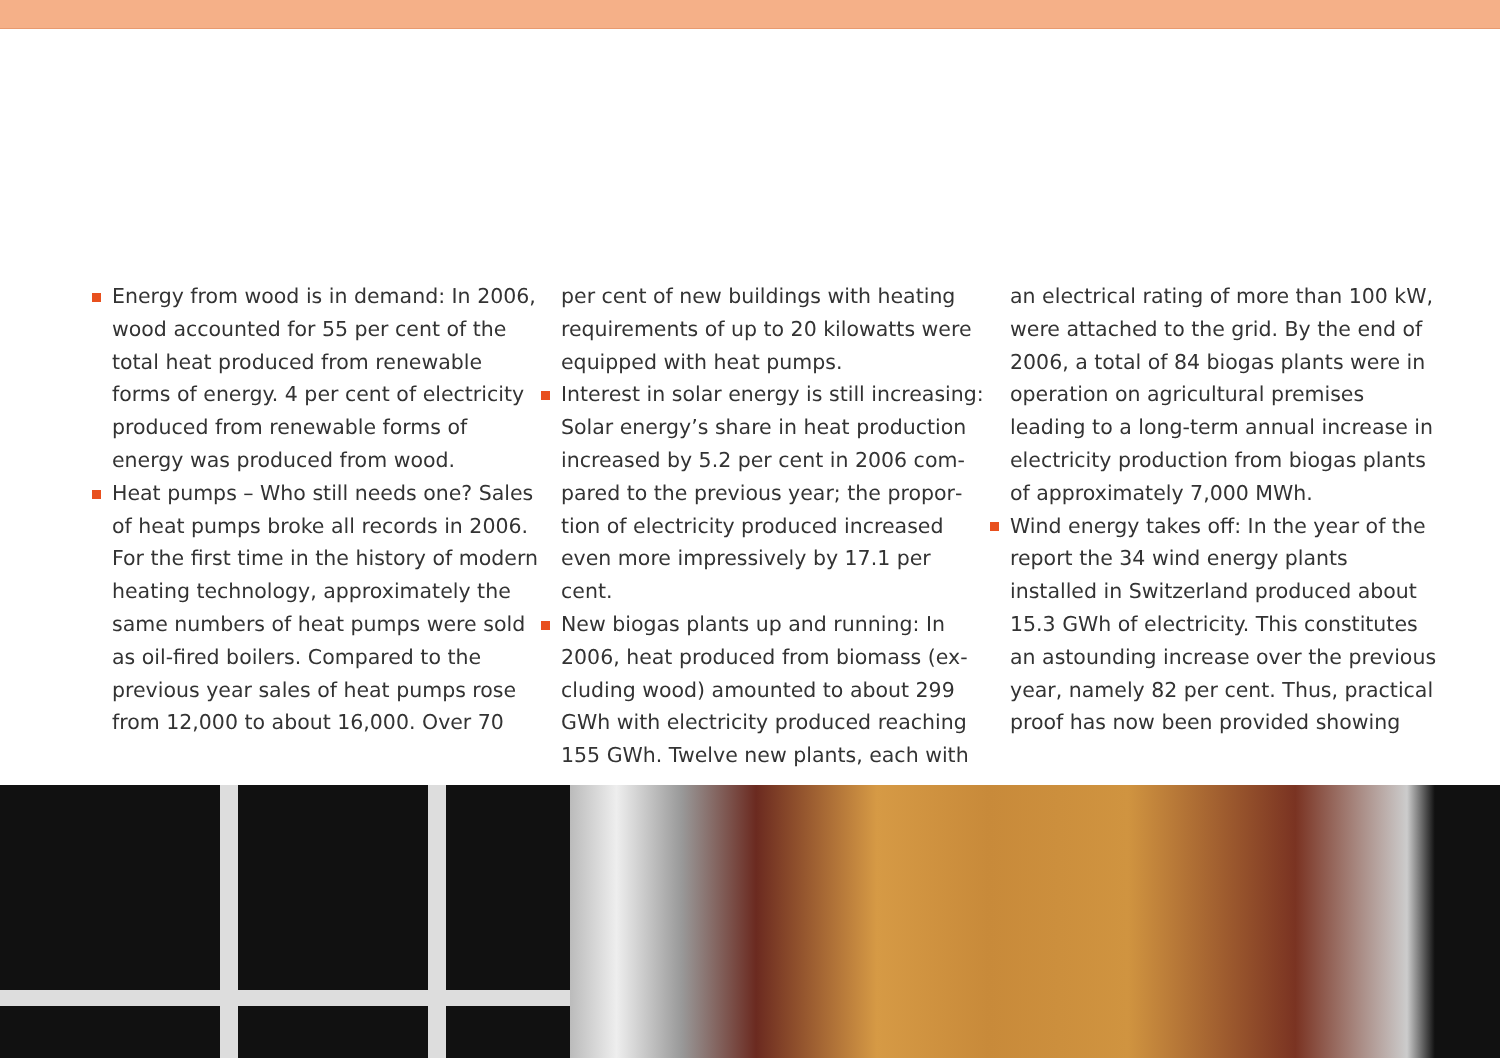Energy from wood is in demand: In 2006, wood accounted for 55 per cent of the total heat produced from renew­able forms of energy. 4 per cent of elec­tricity produced from renewable forms of energy was produced from wood.
Heat pumps – Who still needs one? Sales of heat pumps broke all records in 2006. For the first time in the history of mod­ern heating technology, approximately the same numbers of heat pumps were sold as oil-fired boilers. Compared to the previous year sales of heat pumps rose from 12,000 to about 16,000. Over 70
per cent of new buildings with heating requirements of up to 20 kilowatts were equipped with heat pumps.
Interest in solar energy is still increasing: Solar energy’s share in heat production increased by 5.2 per cent in 2006 com­pared to the previous year; the propor­tion of electricity produced increased even more impressively by 17.1 per cent.
New biogas plants up and running: In 2006, heat produced from biomass (ex­cluding wood) amounted to about 299 GWh with electricity produced reaching 155 GWh. Twelve new plants, each with
an electrical rating of more than 100 kW, were attached to the grid. By the end of 2006, a total of 84 biogas plants were in operation on agricultural premises leading to a long-term annual increase in electricity production from biogas plants of approximately 7,000 MWh.
Wind energy takes off: In the year of the report the 34 wind energy plants installed in Switzerland produced about 15.3 GWh of electricity. This constitutes an astounding increase over the previous year, namely 82 per cent. Thus, practical proof has now been provided showing